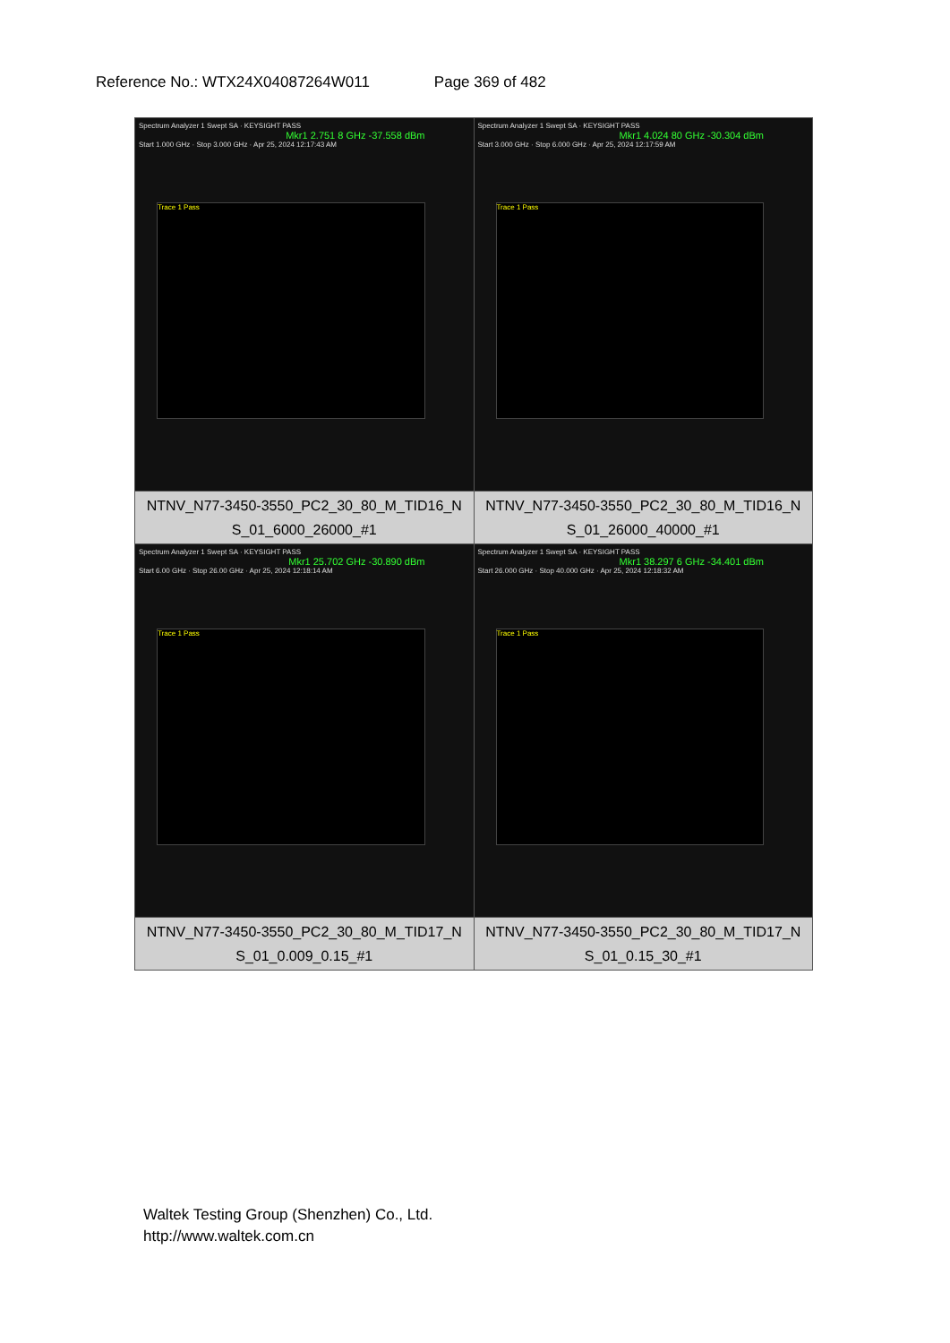Reference No.: WTX24X04087264W011 Page 369 of 482
| Spectrum Analyzer 1 Swept SA · KEYSIGHT PASS Mkr1 2.751 8 GHz -37.558 dBm Start 1.000 GHz · Stop 3.000 GHz · Apr 25, 2024 12:17:43 AM Trace 1 Pass | Spectrum Analyzer 1 Swept SA · KEYSIGHT PASS Mkr1 4.024 80 GHz -30.304 dBm Start 3.000 GHz · Stop 6.000 GHz · Apr 25, 2024 12:17:59 AM Trace 1 Pass |
| NTNV_N77-3450-3550_PC2_30_80_M_TID16_N S_01_6000_26000_#1 | NTNV_N77-3450-3550_PC2_30_80_M_TID16_N S_01_26000_40000_#1 |
| Spectrum Analyzer 1 Swept SA · KEYSIGHT PASS Mkr1 25.702 GHz -30.890 dBm Start 6.00 GHz · Stop 26.00 GHz · Apr 25, 2024 12:18:14 AM Trace 1 Pass | Spectrum Analyzer 1 Swept SA · KEYSIGHT PASS Mkr1 38.297 6 GHz -34.401 dBm Start 26.000 GHz · Stop 40.000 GHz · Apr 25, 2024 12:18:32 AM Trace 1 Pass |
| NTNV_N77-3450-3550_PC2_30_80_M_TID17_N S_01_0.009_0.15_#1 | NTNV_N77-3450-3550_PC2_30_80_M_TID17_N S_01_0.15_30_#1 |
Waltek Testing Group (Shenzhen) Co., Ltd.
http://www.waltek.com.cn